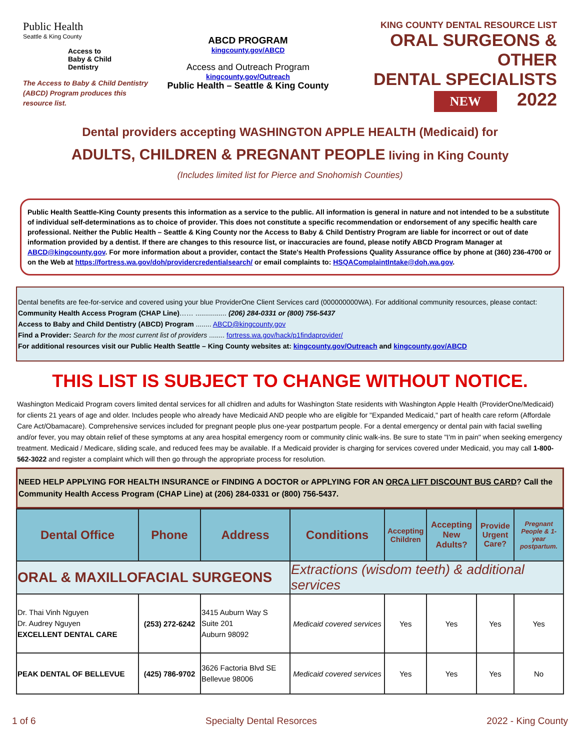Public Health
Seattle & King County
Access to
Baby & Child
Dentistry
The Access to Baby & Child Dentistry (ABCD) Program produces this resource list.
ABCD PROGRAM
kingcounty.gov/ABCD
Access and Outreach Program
kingcounty.gov/Outreach
Public Health – Seattle & King County
KING COUNTY DENTAL RESOURCE LIST
ORAL SURGEONS & OTHER
DENTAL SPECIALISTS
NEW 2022
Dental providers accepting WASHINGTON APPLE HEALTH (Medicaid) for
ADULTS, CHILDREN & PREGNANT PEOPLE living in King County
(Includes limited list for Pierce and Snohomish Counties)
Public Health Seattle-King County presents this information as a service to the public. All information is general in nature and not intended to be a substitute of individual self-determinations as to choice of provider. This does not constitute a specific recommendation or endorsement of any specific health care professional. Neither the Public Health – Seattle & King County nor the Access to Baby & Child Dentistry Program are liable for incorrect or out of date information provided by a dentist. If there are changes to this resource list, or inaccuracies are found, please notify ABCD Program Manager at ABCD@kingcounty.gov. For more information about a provider, contact the State's Health Professions Quality Assurance office by phone at (360) 236-4700 or on the Web at https://fortress.wa.gov/doh/providercredentialsearch/ or email complaints to: HSQAComplaintIntake@doh.wa.gov.
Dental benefits are fee-for-service and covered using your blue ProviderOne Client Services card (000000000WA). For additional community resources, please contact:
Community Health Access Program (CHAP Line)…… ................ (206) 284-0331 or (800) 756-5437
Access to Baby and Child Dentistry (ABCD) Program ........ ABCD@kingcounty.gov
Find a Provider: Search for the most current list of providers ........ fortress.wa.gov/hack/p1findaprovider/
For additional resources visit our Public Health Seattle – King County websites at: kingcounty.gov/Outreach and kingcounty.gov/ABCD
THIS LIST IS SUBJECT TO CHANGE WITHOUT NOTICE.
Washington Medicaid Program covers limited dental services for all chidlren and adults for Washington State residents with Washington Apple Health (ProviderOne/Medicaid) for clients 21 years of age and older. Includes people who already have Medicaid AND people who are eligible for "Expanded Medicaid," part of health care reform (Affordale Care Act/Obamacare). Comprehensive services included for pregnant people plus one-year postpartum people. For a dental emergency or dental pain with facial swelling and/or fever, you may obtain relief of these symptoms at any area hospital emergency room or community clinic walk-ins. Be sure to state "I'm in pain" when seeking emergency treatment. Medicaid / Medicare, sliding scale, and reduced fees may be available. If a Medicaid provider is charging for services covered under Medicaid, you may call 1-800-562-3022 and register a complaint which will then go through the appropriate process for resolution.
NEED HELP APPLYING FOR HEALTH INSURANCE or FINDING A DOCTOR or APPLYING FOR AN ORCA LIFT DISCOUNT BUS CARD? Call the Community Health Access Program (CHAP Line) at (206) 284-0331 or (800) 756-5437.
| Dental Office | Phone | Address | Conditions | Accepting Children | Accepting New Adults? | Provide Urgent Care? | Pregnant People & 1-year postpartum. |
| --- | --- | --- | --- | --- | --- | --- | --- |
| ORAL & MAXILLOFACIAL SURGEONS | | | Extractions (wisdom teeth) & additional services | | | | |
| Dr. Thai Vinh Nguyen Dr. Audrey Nguyen EXCELLENT DENTAL CARE | (253) 272-6242 | 3415 Auburn Way S Suite 201 Auburn 98092 | Medicaid covered services | Yes | Yes | Yes | Yes |
| PEAK DENTAL OF BELLEVUE | (425) 786-9702 | 3626 Factoria Blvd SE Bellevue 98006 | Medicaid covered services | Yes | Yes | Yes | No |
1 of 6 Specialty Dental Resorces 2022 - King County